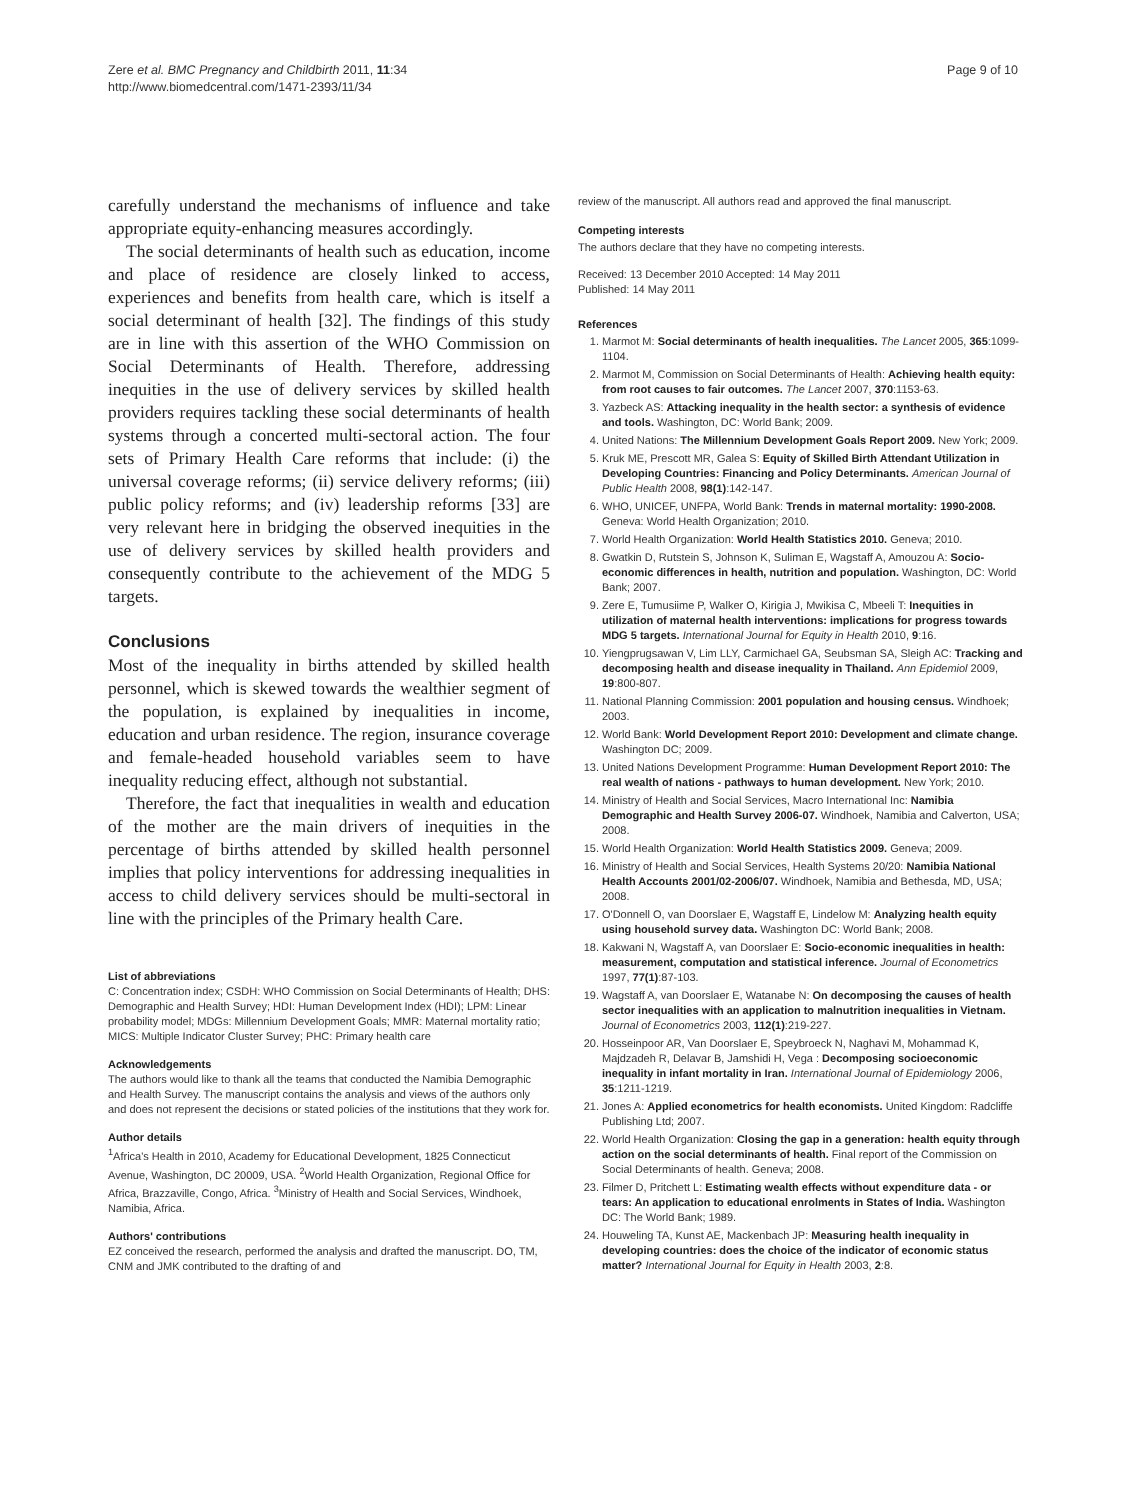Zere et al. BMC Pregnancy and Childbirth 2011, 11:34
http://www.biomedcentral.com/1471-2393/11/34
Page 9 of 10
carefully understand the mechanisms of influence and take appropriate equity-enhancing measures accordingly.
The social determinants of health such as education, income and place of residence are closely linked to access, experiences and benefits from health care, which is itself a social determinant of health [32]. The findings of this study are in line with this assertion of the WHO Commission on Social Determinants of Health. Therefore, addressing inequities in the use of delivery services by skilled health providers requires tackling these social determinants of health systems through a concerted multi-sectoral action. The four sets of Primary Health Care reforms that include: (i) the universal coverage reforms; (ii) service delivery reforms; (iii) public policy reforms; and (iv) leadership reforms [33] are very relevant here in bridging the observed inequities in the use of delivery services by skilled health providers and consequently contribute to the achievement of the MDG 5 targets.
Conclusions
Most of the inequality in births attended by skilled health personnel, which is skewed towards the wealthier segment of the population, is explained by inequalities in income, education and urban residence. The region, insurance coverage and female-headed household variables seem to have inequality reducing effect, although not substantial.
Therefore, the fact that inequalities in wealth and education of the mother are the main drivers of inequities in the percentage of births attended by skilled health personnel implies that policy interventions for addressing inequalities in access to child delivery services should be multi-sectoral in line with the principles of the Primary health Care.
List of abbreviations
C: Concentration index; CSDH: WHO Commission on Social Determinants of Health; DHS: Demographic and Health Survey; HDI: Human Development Index (HDI); LPM: Linear probability model; MDGs: Millennium Development Goals; MMR: Maternal mortality ratio; MICS: Multiple Indicator Cluster Survey; PHC: Primary health care
Acknowledgements
The authors would like to thank all the teams that conducted the Namibia Demographic and Health Survey. The manuscript contains the analysis and views of the authors only and does not represent the decisions or stated policies of the institutions that they work for.
Author details
<sup>1</sup> Africa's Health in 2010, Academy for Educational Development, 1825 Connecticut Avenue, Washington, DC 20009, USA. <sup>2</sup>World Health Organization, Regional Office for Africa, Brazzaville, Congo, Africa. <sup>3</sup>Ministry of Health and Social Services, Windhoek, Namibia, Africa.
Authors' contributions
EZ conceived the research, performed the analysis and drafted the manuscript. DO, TM, CNM and JMK contributed to the drafting of and
review of the manuscript. All authors read and approved the final manuscript.
Competing interests
The authors declare that they have no competing interests.
Received: 13 December 2010 Accepted: 14 May 2011
Published: 14 May 2011
References
1. Marmot M: Social determinants of health inequalities. The Lancet 2005, 365:1099-1104.
2. Marmot M, Commission on Social Determinants of Health: Achieving health equity: from root causes to fair outcomes. The Lancet 2007, 370:1153-63.
3. Yazbeck AS: Attacking inequality in the health sector: a synthesis of evidence and tools. Washington, DC: World Bank; 2009.
4. United Nations: The Millennium Development Goals Report 2009. New York; 2009.
5. Kruk ME, Prescott MR, Galea S: Equity of Skilled Birth Attendant Utilization in Developing Countries: Financing and Policy Determinants. American Journal of Public Health 2008, 98(1):142-147.
6. WHO, UNICEF, UNFPA, World Bank: Trends in maternal mortality: 1990-2008. Geneva: World Health Organization; 2010.
7. World Health Organization: World Health Statistics 2010. Geneva; 2010.
8. Gwatkin D, Rutstein S, Johnson K, Suliman E, Wagstaff A, Amouzou A: Socio-economic differences in health, nutrition and population. Washington, DC: World Bank; 2007.
9. Zere E, Tumusiime P, Walker O, Kirigia J, Mwikisa C, Mbeeli T: Inequities in utilization of maternal health interventions: implications for progress towards MDG 5 targets. International Journal for Equity in Health 2010, 9:16.
10. Yiengprugsawan V, Lim LLY, Carmichael GA, Seubsman SA, Sleigh AC: Tracking and decomposing health and disease inequality in Thailand. Ann Epidemiol 2009, 19:800-807.
11. National Planning Commission: 2001 population and housing census. Windhoek; 2003.
12. World Bank: World Development Report 2010: Development and climate change. Washington DC; 2009.
13. United Nations Development Programme: Human Development Report 2010: The real wealth of nations - pathways to human development. New York; 2010.
14. Ministry of Health and Social Services, Macro International Inc: Namibia Demographic and Health Survey 2006-07. Windhoek, Namibia and Calverton, USA; 2008.
15. World Health Organization: World Health Statistics 2009. Geneva; 2009.
16. Ministry of Health and Social Services, Health Systems 20/20: Namibia National Health Accounts 2001/02-2006/07. Windhoek, Namibia and Bethesda, MD, USA; 2008.
17. O'Donnell O, van Doorslaer E, Wagstaff E, Lindelow M: Analyzing health equity using household survey data. Washington DC: World Bank; 2008.
18. Kakwani N, Wagstaff A, van Doorslaer E: Socio-economic inequalities in health: measurement, computation and statistical inference. Journal of Econometrics 1997, 77(1):87-103.
19. Wagstaff A, van Doorslaer E, Watanabe N: On decomposing the causes of health sector inequalities with an application to malnutrition inequalities in Vietnam. Journal of Econometrics 2003, 112(1):219-227.
20. Hosseinpoor AR, Van Doorslaer E, Speybroeck N, Naghavi M, Mohammad K, Majdzadeh R, Delavar B, Jamshidi H, Vega : Decomposing socioeconomic inequality in infant mortality in Iran. International Journal of Epidemiology 2006, 35:1211-1219.
21. Jones A: Applied econometrics for health economists. United Kingdom: Radcliffe Publishing Ltd; 2007.
22. World Health Organization: Closing the gap in a generation: health equity through action on the social determinants of health. Final report of the Commission on Social Determinants of health. Geneva; 2008.
23. Filmer D, Pritchett L: Estimating wealth effects without expenditure data - or tears: An application to educational enrolments in States of India. Washington DC: The World Bank; 1989.
24. Houweling TA, Kunst AE, Mackenbach JP: Measuring health inequality in developing countries: does the choice of the indicator of economic status matter? International Journal for Equity in Health 2003, 2:8.